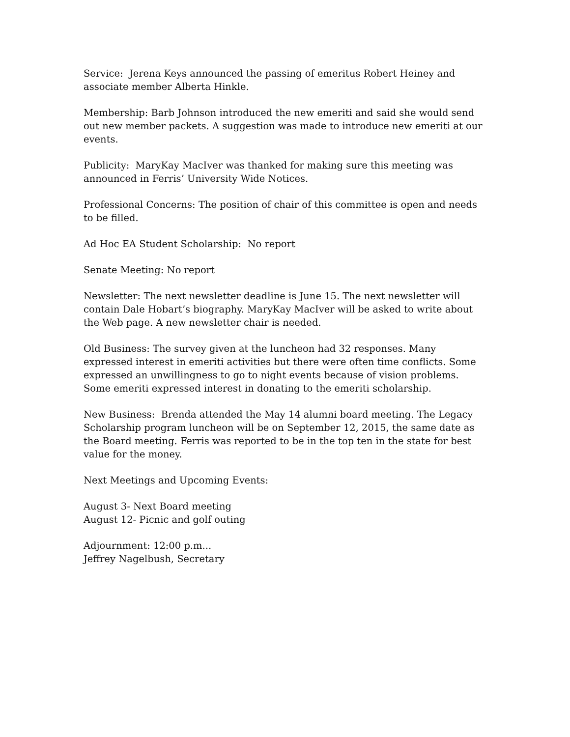Service: Jerena Keys announced the passing of emeritus Robert Heiney and associate member Alberta Hinkle.
Membership: Barb Johnson introduced the new emeriti and said she would send out new member packets. A suggestion was made to introduce new emeriti at our events.
Publicity: MaryKay MacIver was thanked for making sure this meeting was announced in Ferris’ University Wide Notices.
Professional Concerns: The position of chair of this committee is open and needs to be filled.
Ad Hoc EA Student Scholarship: No report
Senate Meeting: No report
Newsletter: The next newsletter deadline is June 15. The next newsletter will contain Dale Hobart’s biography. MaryKay MacIver will be asked to write about the Web page. A new newsletter chair is needed.
Old Business: The survey given at the luncheon had 32 responses. Many expressed interest in emeriti activities but there were often time conflicts. Some expressed an unwillingness to go to night events because of vision problems. Some emeriti expressed interest in donating to the emeriti scholarship.
New Business: Brenda attended the May 14 alumni board meeting. The Legacy Scholarship program luncheon will be on September 12, 2015, the same date as the Board meeting. Ferris was reported to be in the top ten in the state for best value for the money.
Next Meetings and Upcoming Events:
August 3- Next Board meeting
August 12- Picnic and golf outing
Adjournment: 12:00 p.m...
Jeffrey Nagelbush, Secretary